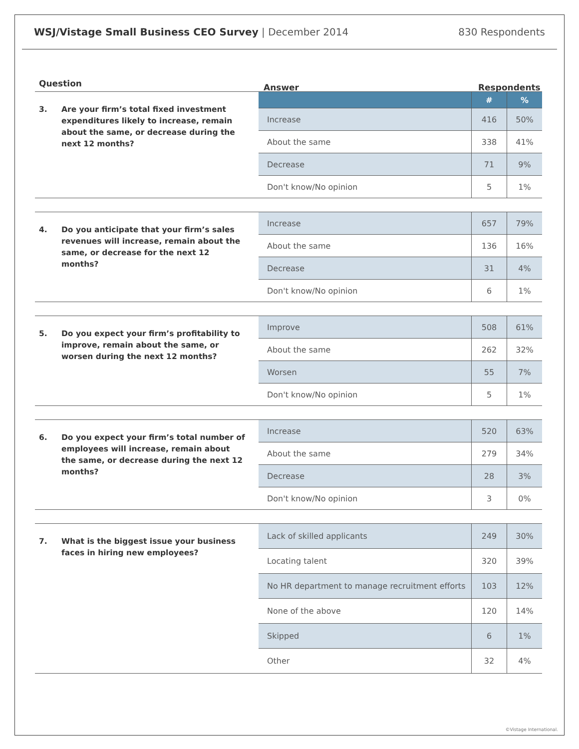WSJ/Vistage Small Business CEO Survey | December 2014
830 Respondents
Question
Answer Respondents
3. Are your firm’s total fixed investment expenditures likely to increase, remain about the same, or decrease during the next 12 months?
| | # | % |
| --- | --- | --- |
| Increase | 416 | 50% |
| About the same | 338 | 41% |
| Decrease | 71 | 9% |
| Don't know/No opinion | 5 | 1% |
4. Do you anticipate that your firm’s sales revenues will increase, remain about the same, or decrease for the next 12 months?
| Increase | 657 | 79% |
| About the same | 136 | 16% |
| Decrease | 31 | 4% |
| Don't know/No opinion | 6 | 1% |
5. Do you expect your firm’s profitability to improve, remain about the same, or worsen during the next 12 months?
| Improve | 508 | 61% |
| About the same | 262 | 32% |
| Worsen | 55 | 7% |
| Don't know/No opinion | 5 | 1% |
6. Do you expect your firm’s total number of employees will increase, remain about the same, or decrease during the next 12 months?
| Increase | 520 | 63% |
| About the same | 279 | 34% |
| Decrease | 28 | 3% |
| Don't know/No opinion | 3 | 0% |
7. What is the biggest issue your business faces in hiring new employees?
| Lack of skilled applicants | 249 | 30% |
| Locating talent | 320 | 39% |
| No HR department to manage recruitment efforts | 103 | 12% |
| None of the above | 120 | 14% |
| Skipped | 6 | 1% |
| Other | 32 | 4% |
©Vistage International.